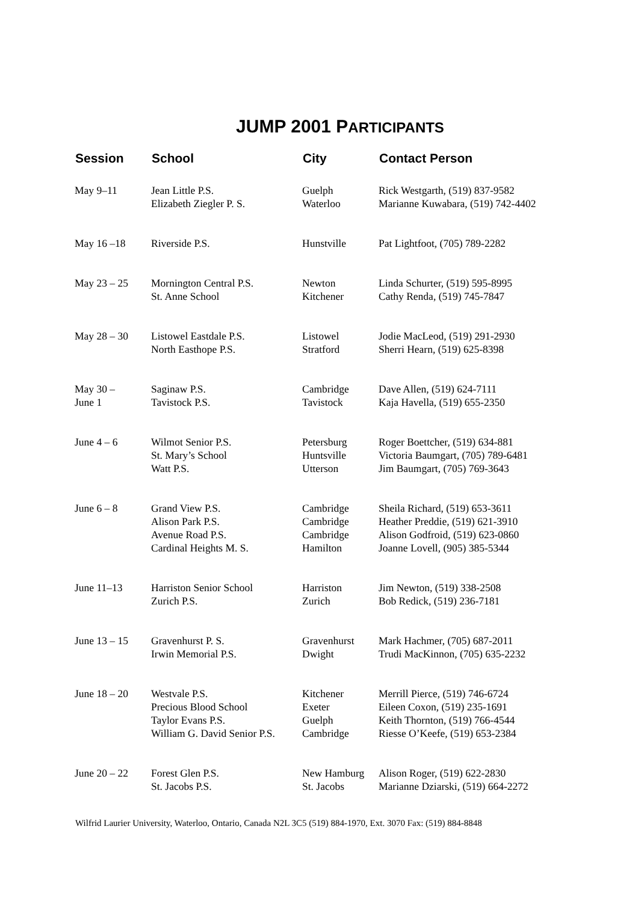JUMP 2001 PARTICIPANTS
| Session | School | City | Contact Person |
| --- | --- | --- | --- |
| May 9–11 | Jean Little P.S. Elizabeth Ziegler P. S. | Guelph Waterloo | Rick Westgarth, (519) 837-9582 Marianne Kuwabara, (519) 742-4402 |
| May 16 –18 | Riverside P.S. | Hunstville | Pat Lightfoot, (705) 789-2282 |
| May 23 – 25 | Mornington Central P.S. St. Anne School | Newton Kitchener | Linda Schurter, (519) 595-8995 Cathy Renda, (519) 745-7847 |
| May 28 – 30 | Listowel Eastdale P.S. North Easthope P.S. | Listowel Stratford | Jodie MacLeod, (519) 291-2930 Sherri Hearn, (519) 625-8398 |
| May 30 – June 1 | Saginaw P.S. Tavistock P.S. | Cambridge Tavistock | Dave Allen, (519) 624-7111 Kaja Havella, (519) 655-2350 |
| June 4 – 6 | Wilmot Senior P.S. St. Mary’s School Watt P.S. | Petersburg Huntsville Utterson | Roger Boettcher, (519) 634-881 Victoria Baumgart, (705) 789-6481 Jim Baumgart, (705) 769-3643 |
| June 6 – 8 | Grand View P.S. Alison Park P.S. Avenue Road P.S. Cardinal Heights M. S. | Cambridge Cambridge Cambridge Hamilton | Sheila Richard, (519) 653-3611 Heather Preddie, (519) 621-3910 Alison Godfroid, (519) 623-0860 Joanne Lovell, (905) 385-5344 |
| June 11–13 | Harriston Senior School Zurich P.S. | Harriston Zurich | Jim Newton, (519) 338-2508 Bob Redick, (519) 236-7181 |
| June 13 – 15 | Gravenhurst P. S. Irwin Memorial P.S. | Gravenhurst Dwight | Mark Hachmer, (705) 687-2011 Trudi MacKinnon, (705) 635-2232 |
| June 18 – 20 | Westvale P.S. Precious Blood School Taylor Evans P.S. William G. David Senior P.S. | Kitchener Exeter Guelph Cambridge | Merrill Pierce, (519) 746-6724 Eileen Coxon, (519) 235-1691 Keith Thornton, (519) 766-4544 Riesse O’Keefe, (519) 653-2384 |
| June 20 – 22 | Forest Glen P.S. St. Jacobs P.S. | New Hamburg St. Jacobs | Alison Roger, (519) 622-2830 Marianne Dziarski, (519) 664-2272 |
Wilfrid Laurier University, Waterloo, Ontario, Canada N2L 3C5 (519) 884-1970, Ext. 3070 Fax: (519) 884-8848